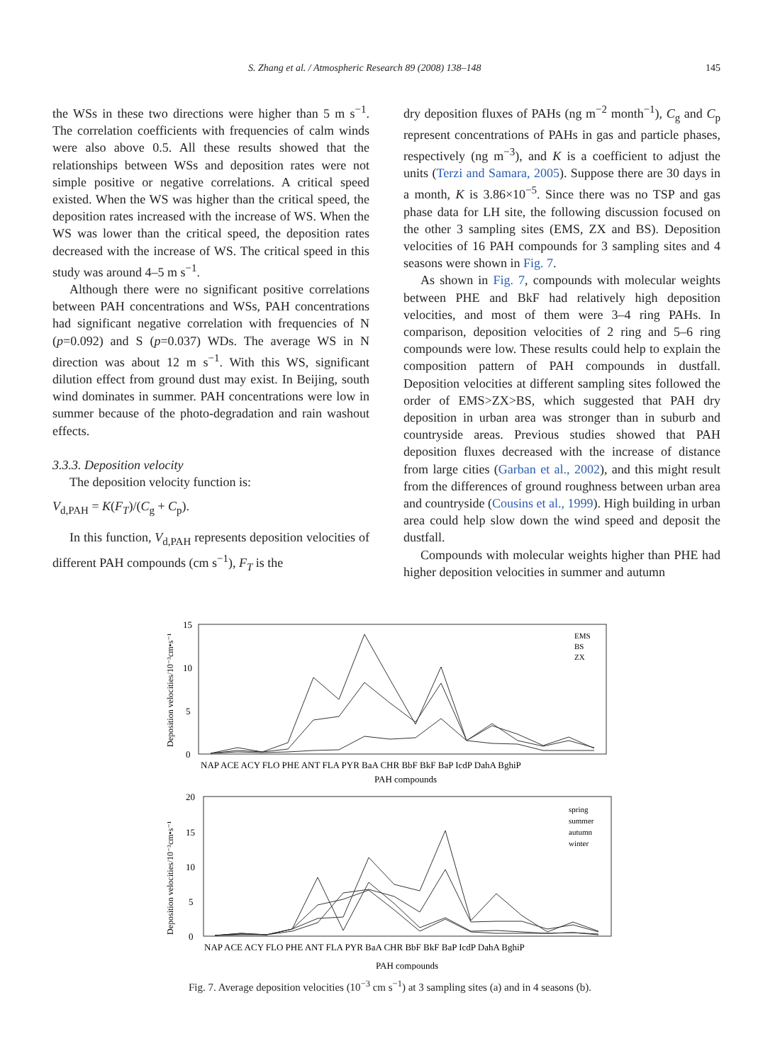S. Zhang et al. / Atmospheric Research 89 (2008) 138–148 145
the WSs in these two directions were higher than 5 m s<sup>−1</sup>. The correlation coefficients with frequencies of calm winds were also above 0.5. All these results showed that the relationships between WSs and deposition rates were not simple positive or negative correlations. A critical speed existed. When the WS was higher than the critical speed, the deposition rates increased with the increase of WS. When the WS was lower than the critical speed, the deposition rates decreased with the increase of WS. The critical speed in this study was around 4–5 m s<sup>−1</sup>.
Although there were no significant positive correlations between PAH concentrations and WSs, PAH concentrations had significant negative correlation with frequencies of N (p=0.092) and S (p=0.037) WDs. The average WS in N direction was about 12 m s<sup>−1</sup>. With this WS, significant dilution effect from ground dust may exist. In Beijing, south wind dominates in summer. PAH concentrations were low in summer because of the photo-degradation and rain washout effects.
3.3.3. Deposition velocity
The deposition velocity function is:
V<sub>d,PAH</sub> = K(F<sub>T</sub>)/(C<sub>g</sub> + C<sub>p</sub>).
In this function, V<sub>d,PAH</sub> represents deposition velocities of different PAH compounds (cm s<sup>−1</sup>), F<sub>T</sub> is the
dry deposition fluxes of PAHs (ng m<sup>−2</sup> month<sup>−1</sup>), C<sub>g</sub> and C<sub>p</sub> represent concentrations of PAHs in gas and particle phases, respectively (ng m<sup>−3</sup>), and K is a coefficient to adjust the units (Terzi and Samara, 2005). Suppose there are 30 days in a month, K is 3.86×10<sup>−5</sup>. Since there was no TSP and gas phase data for LH site, the following discussion focused on the other 3 sampling sites (EMS, ZX and BS). Deposition velocities of 16 PAH compounds for 3 sampling sites and 4 seasons were shown in Fig. 7.
As shown in Fig. 7, compounds with molecular weights between PHE and BkF had relatively high deposition velocities, and most of them were 3–4 ring PAHs. In comparison, deposition velocities of 2 ring and 5–6 ring compounds were low. These results could help to explain the composition pattern of PAH compounds in dustfall. Deposition velocities at different sampling sites followed the order of EMS>ZX>BS, which suggested that PAH dry deposition in urban area was stronger than in suburb and countryside areas. Previous studies showed that PAH deposition fluxes decreased with the increase of distance from large cities (Garban et al., 2002), and this might result from the differences of ground roughness between urban area and countryside (Cousins et al., 1999). High building in urban area could help slow down the wind speed and deposit the dustfall.
Compounds with molecular weights higher than PHE had higher deposition velocities in summer and autumn
15
10
5
0
Deposition velocities/10⁻³cm•s⁻¹
EMS
BS
ZX
NAP ACE ACY FLO PHE ANT FLA PYR BaA CHR BbF BkF BaP IcdP DahA BghiP
PAH compounds
20
15
10
5
0
Deposition velocities/10⁻³cm•s⁻¹
spring
summer
autumn
winter
NAP ACE ACY FLO PHE ANT FLA PYR BaA CHR BbF BkF BaP IcdP DahA BghiP
PAH compounds
Fig. 7. Average deposition velocities (10<sup>−3</sup> cm s<sup>−1</sup>) at 3 sampling sites (a) and in 4 seasons (b).